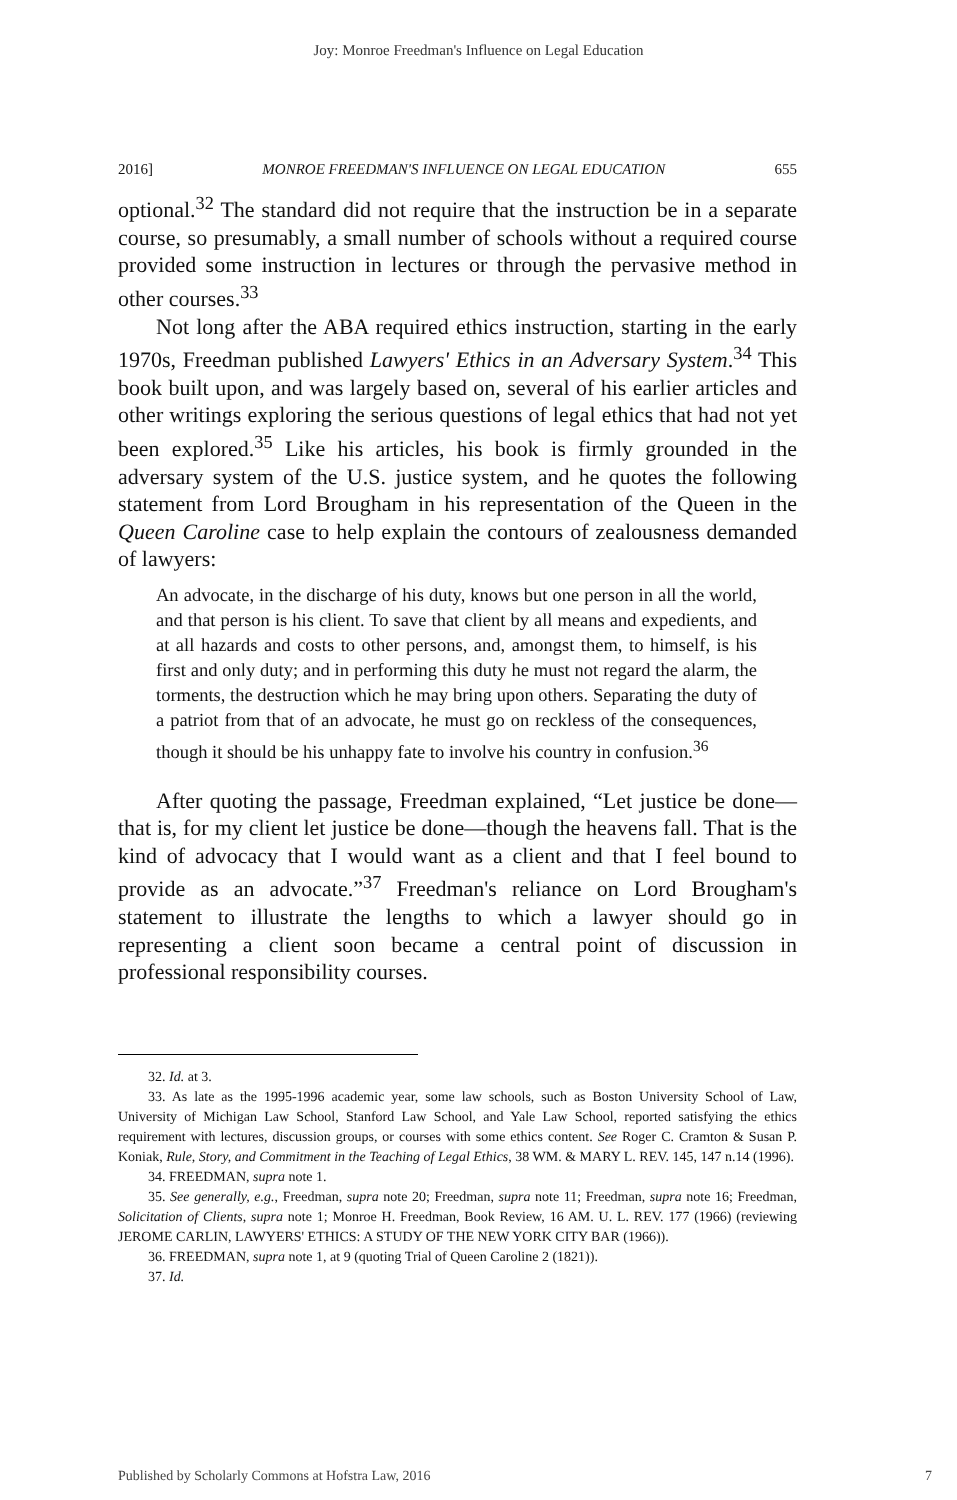Joy: Monroe Freedman's Influence on Legal Education
2016] MONROE FREEDMAN'S INFLUENCE ON LEGAL EDUCATION 655
optional.<sup>32</sup> The standard did not require that the instruction be in a separate course, so presumably, a small number of schools without a required course provided some instruction in lectures or through the pervasive method in other courses.<sup>33</sup>
Not long after the ABA required ethics instruction, starting in the early 1970s, Freedman published Lawyers' Ethics in an Adversary System.<sup>34</sup> This book built upon, and was largely based on, several of his earlier articles and other writings exploring the serious questions of legal ethics that had not yet been explored.<sup>35</sup> Like his articles, his book is firmly grounded in the adversary system of the U.S. justice system, and he quotes the following statement from Lord Brougham in his representation of the Queen in the Queen Caroline case to help explain the contours of zealousness demanded of lawyers:
An advocate, in the discharge of his duty, knows but one person in all the world, and that person is his client. To save that client by all means and expedients, and at all hazards and costs to other persons, and, amongst them, to himself, is his first and only duty; and in performing this duty he must not regard the alarm, the torments, the destruction which he may bring upon others. Separating the duty of a patriot from that of an advocate, he must go on reckless of the consequences, though it should be his unhappy fate to involve his country in confusion.<sup>36</sup>
After quoting the passage, Freedman explained, “Let justice be done—that is, for my client let justice be done—though the heavens fall. That is the kind of advocacy that I would want as a client and that I feel bound to provide as an advocate.”<sup>37</sup> Freedman's reliance on Lord Brougham's statement to illustrate the lengths to which a lawyer should go in representing a client soon became a central point of discussion in professional responsibility courses.
32. Id. at 3.
33. As late as the 1995-1996 academic year, some law schools, such as Boston University School of Law, University of Michigan Law School, Stanford Law School, and Yale Law School, reported satisfying the ethics requirement with lectures, discussion groups, or courses with some ethics content. See Roger C. Cramton & Susan P. Koniak, Rule, Story, and Commitment in the Teaching of Legal Ethics, 38 WM. & MARY L. REV. 145, 147 n.14 (1996).
34. FREEDMAN, supra note 1.
35. See generally, e.g., Freedman, supra note 20; Freedman, supra note 11; Freedman, supra note 16; Freedman, Solicitation of Clients, supra note 1; Monroe H. Freedman, Book Review, 16 AM. U. L. REV. 177 (1966) (reviewing JEROME CARLIN, LAWYERS' ETHICS: A STUDY OF THE NEW YORK CITY BAR (1966)).
36. FREEDMAN, supra note 1, at 9 (quoting Trial of Queen Caroline 2 (1821)).
37. Id.
Published by Scholarly Commons at Hofstra Law, 2016 7